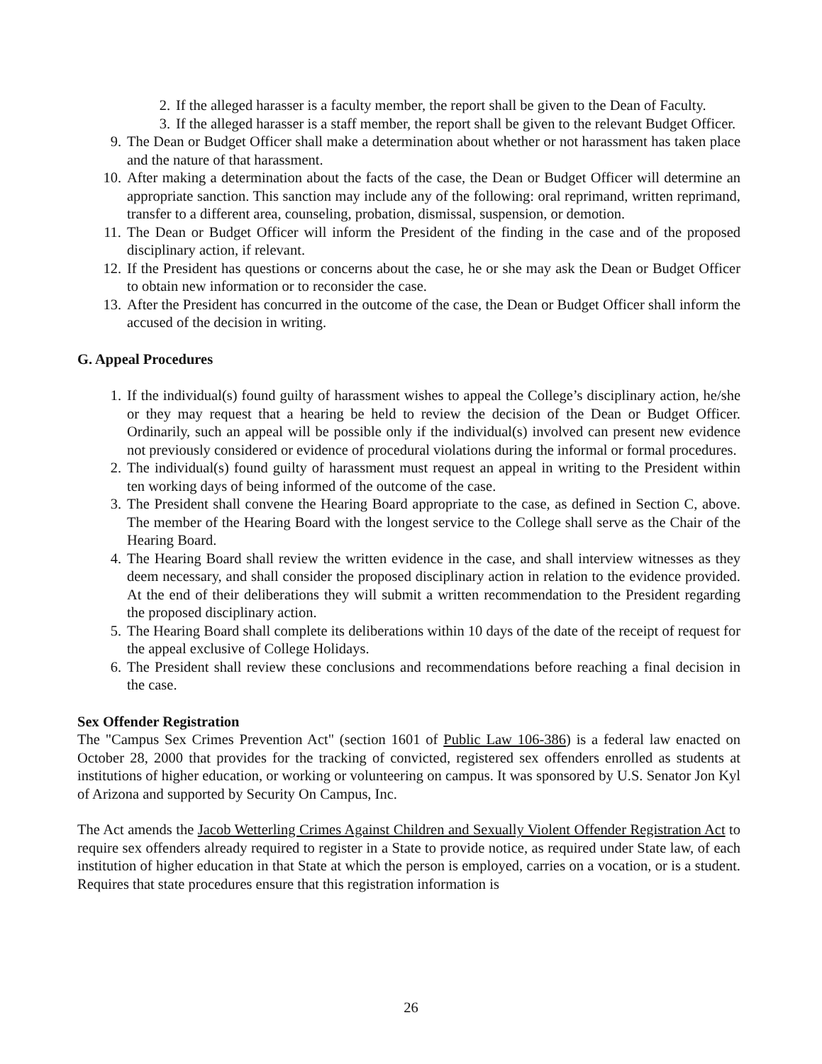2. If the alleged harasser is a faculty member, the report shall be given to the Dean of Faculty.
3. If the alleged harasser is a staff member, the report shall be given to the relevant Budget Officer.
9. The Dean or Budget Officer shall make a determination about whether or not harassment has taken place and the nature of that harassment.
10. After making a determination about the facts of the case, the Dean or Budget Officer will determine an appropriate sanction. This sanction may include any of the following: oral reprimand, written reprimand, transfer to a different area, counseling, probation, dismissal, suspension, or demotion.
11. The Dean or Budget Officer will inform the President of the finding in the case and of the proposed disciplinary action, if relevant.
12. If the President has questions or concerns about the case, he or she may ask the Dean or Budget Officer to obtain new information or to reconsider the case.
13. After the President has concurred in the outcome of the case, the Dean or Budget Officer shall inform the accused of the decision in writing.
G. Appeal Procedures
1. If the individual(s) found guilty of harassment wishes to appeal the College’s disciplinary action, he/she or they may request that a hearing be held to review the decision of the Dean or Budget Officer. Ordinarily, such an appeal will be possible only if the individual(s) involved can present new evidence not previously considered or evidence of procedural violations during the informal or formal procedures.
2. The individual(s) found guilty of harassment must request an appeal in writing to the President within ten working days of being informed of the outcome of the case.
3. The President shall convene the Hearing Board appropriate to the case, as defined in Section C, above. The member of the Hearing Board with the longest service to the College shall serve as the Chair of the Hearing Board.
4. The Hearing Board shall review the written evidence in the case, and shall interview witnesses as they deem necessary, and shall consider the proposed disciplinary action in relation to the evidence provided. At the end of their deliberations they will submit a written recommendation to the President regarding the proposed disciplinary action.
5. The Hearing Board shall complete its deliberations within 10 days of the date of the receipt of request for the appeal exclusive of College Holidays.
6. The President shall review these conclusions and recommendations before reaching a final decision in the case.
Sex Offender Registration
The "Campus Sex Crimes Prevention Act" (section 1601 of Public Law 106-386) is a federal law enacted on October 28, 2000 that provides for the tracking of convicted, registered sex offenders enrolled as students at institutions of higher education, or working or volunteering on campus. It was sponsored by U.S. Senator Jon Kyl of Arizona and supported by Security On Campus, Inc.
The Act amends the Jacob Wetterling Crimes Against Children and Sexually Violent Offender Registration Act to require sex offenders already required to register in a State to provide notice, as required under State law, of each institution of higher education in that State at which the person is employed, carries on a vocation, or is a student. Requires that state procedures ensure that this registration information is
26